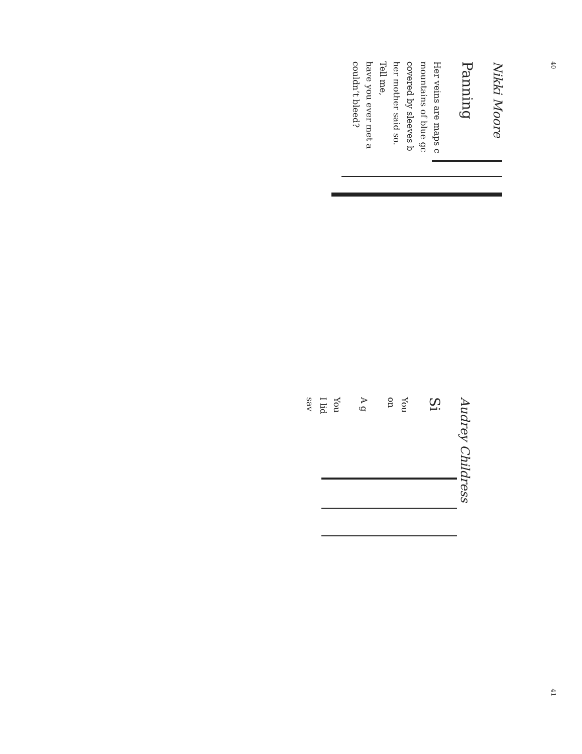40
Nikki Moore
Panning
Her veins are maps c
mountains of blue gc
covered by sleeves b
her mother said so.
Tell me,
have you ever met a
couldn’t bleed?
41
Audrey Childress
Si
You
on
A g
You
I lid
sav